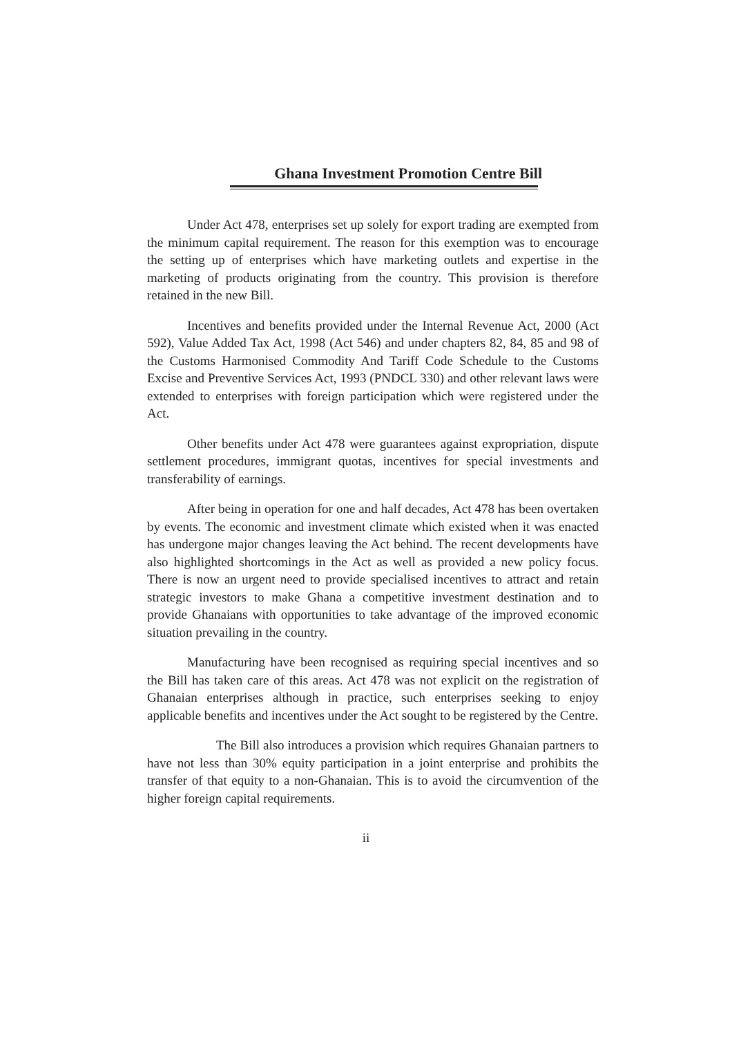Ghana Investment Promotion Centre Bill
Under Act 478, enterprises set up solely for export trading are exempted from the minimum capital requirement. The reason for this exemption was to encourage the setting up of enterprises which have marketing outlets and expertise in the marketing of products originating from the country. This provision is therefore retained in the new Bill.
Incentives and benefits provided under the Internal Revenue Act, 2000 (Act 592), Value Added Tax Act, 1998 (Act 546) and under chapters 82, 84, 85 and 98 of the Customs Harmonised Commodity And Tariff Code Schedule to the Customs Excise and Preventive Services Act, 1993 (PNDCL 330) and other relevant laws were extended to enterprises with foreign participation which were registered under the Act.
Other benefits under Act 478 were guarantees against expropriation, dispute settlement procedures, immigrant quotas, incentives for special investments and transferability of earnings.
After being in operation for one and half decades, Act 478 has been overtaken by events. The economic and investment climate which existed when it was enacted has undergone major changes leaving the Act behind. The recent developments have also highlighted shortcomings in the Act as well as provided a new policy focus. There is now an urgent need to provide specialised incentives to attract and retain strategic investors to make Ghana a competitive investment destination and to provide Ghanaians with opportunities to take advantage of the improved economic situation prevailing in the country.
Manufacturing have been recognised as requiring special incentives and so the Bill has taken care of this areas. Act 478 was not explicit on the registration of Ghanaian enterprises although in practice, such enterprises seeking to enjoy applicable benefits and incentives under the Act sought to be registered by the Centre.
The Bill also introduces a provision which requires Ghanaian partners to have not less than 30% equity participation in a joint enterprise and prohibits the transfer of that equity to a non-Ghanaian. This is to avoid the circumvention of the higher foreign capital requirements.
ii